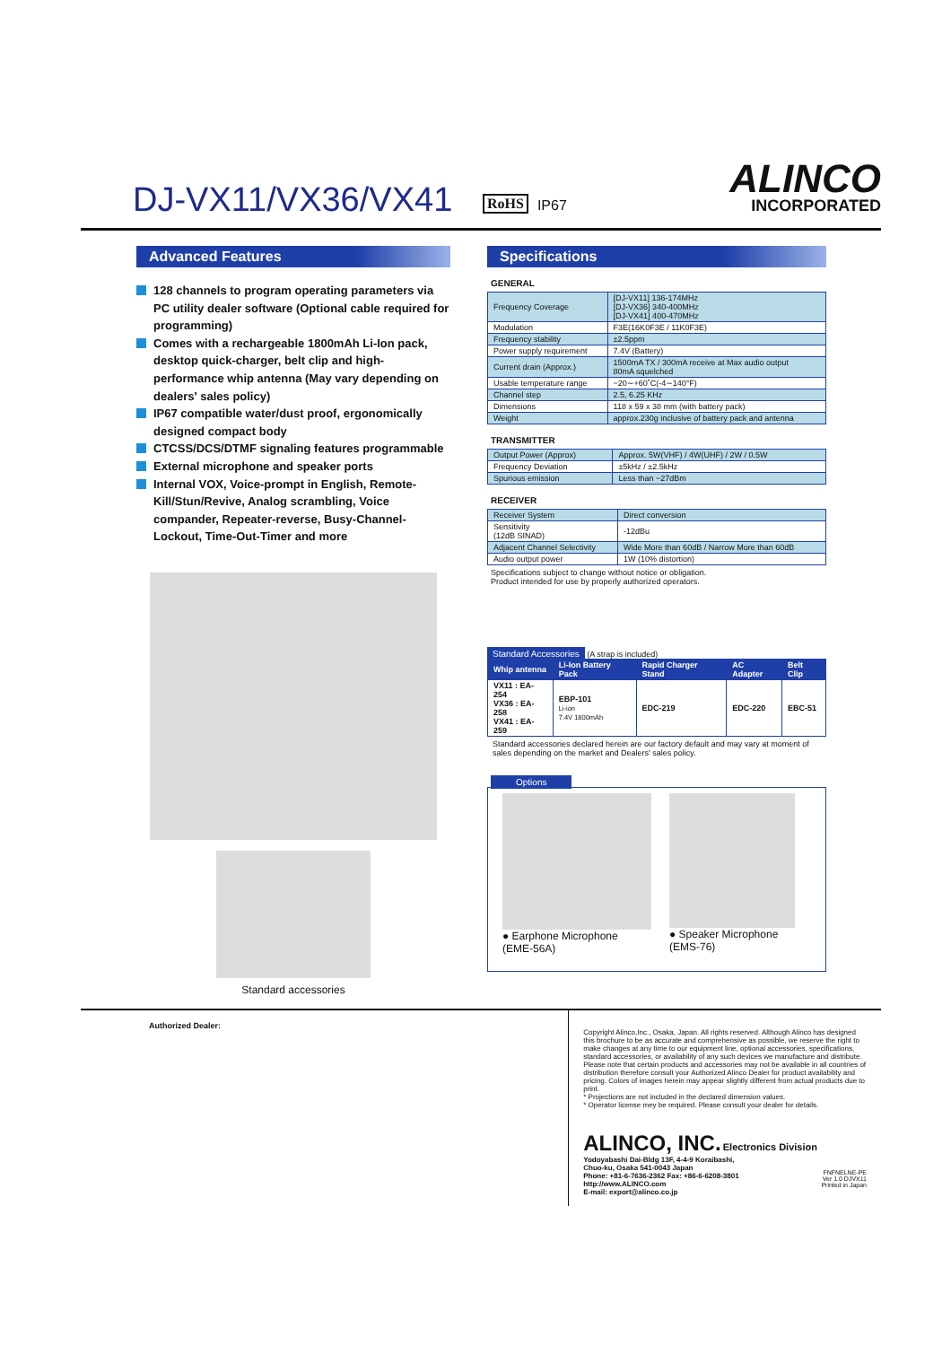DJ-VX11/VX36/VX41
RoHS IP67
ALINCO
INCORPORATED
Advanced Features
128 channels to program operating parameters via PC utility dealer software (Optional cable required for programming)
Comes with a rechargeable 1800mAh Li-Ion pack, desktop quick-charger, belt clip and high-performance whip antenna (May vary depending on dealers' sales policy)
IP67 compatible water/dust proof, ergonomically designed compact body
CTCSS/DCS/DTMF signaling features programmable
External microphone and speaker ports
Internal VOX, Voice-prompt in English, Remote-Kill/Stun/Revive, Analog scrambling, Voice compander, Repeater-reverse, Busy-Channel-Lockout, Time-Out-Timer and more
Standard accessories
Specifications
GENERAL
| Frequency Coverage | [DJ-VX11] 136-174MHz [DJ-VX36] 340-400MHz [DJ-VX41] 400-470MHz |
| Modulation | F3E(16K0F3E / 11K0F3E) |
| Frequency stability | ±2.5ppm |
| Power supply requirement | 7.4V (Battery) |
| Current drain (Approx.) | 1500mA TX / 300mA receive at Max audio output 80mA squelched |
| Usable temperature range | −20∼+60˚C(-4∼140°F) |
| Channel step | 2.5, 6.25 KHz |
| Dimensions | 118 x 59 x 38 mm (with battery pack) |
| Weight | approx.230g inclusive of battery pack and antenna |
TRANSMITTER
| Output Power (Approx) | Approx. 5W(VHF) / 4W(UHF) / 2W / 0.5W |
| Frequency Deviation | ±5kHz / ±2.5kHz |
| Spurious emission | Less than −27dBm |
RECEIVER
| Receiver System | Direct conversion |
| Sensitivity (12dB SINAD) | -12dBu |
| Adjacent Channel Selectivity | Wide More than 60dB / Narrow More than 60dB |
| Audio output power | 1W (10% distortion) |
Specifications subject to change without notice or obligation.
Product intended for use by properly authorized operators.
Standard Accessories (A strap is included)
| Whip antenna | Li-Ion Battery Pack | Rapid Charger Stand | AC Adapter | Belt Clip |
| --- | --- | --- | --- | --- |
| VX11 : EA-254 VX36 : EA-258 VX41 : EA-259 | EBP-101 Li-ion 7.4V 1800mAh | EDC-219 | EDC-220 | EBC-51 |
Standard accessories declared herein are our factory default and may vary at moment of sales depending on the market and Dealers' sales policy.
Options
● Earphone Microphone
(EME-56A)
● Speaker Microphone
(EMS-76)
Authorized Dealer:
Copyright Alinco,Inc., Osaka, Japan. All rights reserved. Although Alinco has designed this brochure to be as accurate and comprehensive as possible, we reserve the right to make changes at any time to our equipment line, optional accessories, specifications, standard accessories, or availability of any such devices we manufacture and distribute. Please note that certain products and accessories may not be available in all countries of distribution therefore consult your Authorized Alinco Dealer for product availability and pricing. Colors of images herein may appear slightly different from actual products due to print.
* Projections are not included in the declared dimension values.
* Operator license mey be required. Please consult your dealer for details.
ALINCO, INC. Electronics Division
Yodoyabashi Dai-Bldg 13F, 4-4-9 Koraibashi,
Chuo-ku, Osaka 541-0043 Japan
Phone: +81-6-7636-2362 Fax: +86-6-6208-3801
http://www.ALINCO.com
E-mail: export@alinco.co.jp
FNFNELNE-PE
Ver 1.0 DJVX11
Printed in Japan